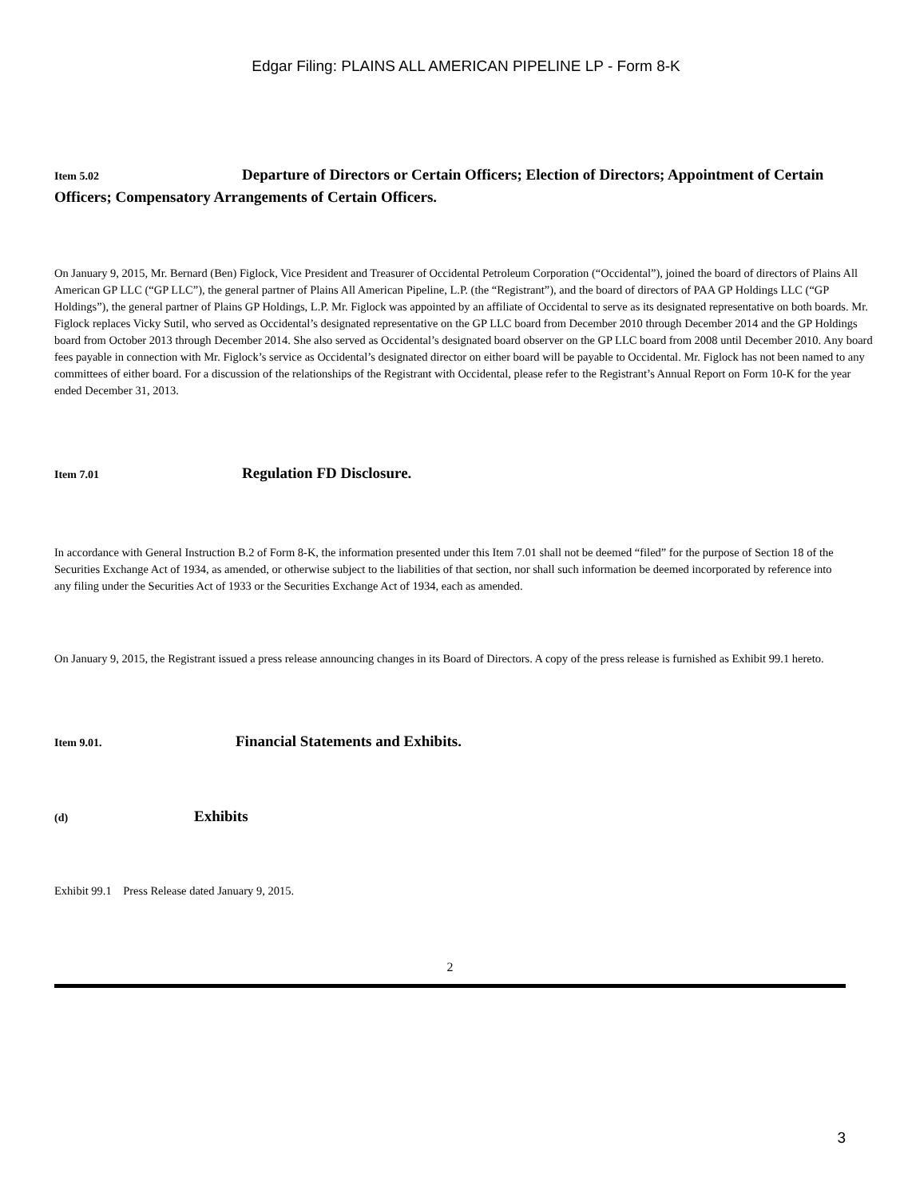Edgar Filing: PLAINS ALL AMERICAN PIPELINE LP - Form 8-K
Item 5.02 Departure of Directors or Certain Officers; Election of Directors; Appointment of Certain Officers; Compensatory Arrangements of Certain Officers.
On January 9, 2015, Mr. Bernard (Ben) Figlock, Vice President and Treasurer of Occidental Petroleum Corporation (“Occidental”), joined the board of directors of Plains All American GP LLC (“GP LLC”), the general partner of Plains All American Pipeline, L.P. (the “Registrant”), and the board of directors of PAA GP Holdings LLC (“GP Holdings”), the general partner of Plains GP Holdings, L.P. Mr. Figlock was appointed by an affiliate of Occidental to serve as its designated representative on both boards. Mr. Figlock replaces Vicky Sutil, who served as Occidental’s designated representative on the GP LLC board from December 2010 through December 2014 and the GP Holdings board from October 2013 through December 2014. She also served as Occidental’s designated board observer on the GP LLC board from 2008 until December 2010. Any board fees payable in connection with Mr. Figlock’s service as Occidental’s designated director on either board will be payable to Occidental. Mr. Figlock has not been named to any committees of either board. For a discussion of the relationships of the Registrant with Occidental, please refer to the Registrant’s Annual Report on Form 10-K for the year ended December 31, 2013.
Item 7.01 Regulation FD Disclosure.
In accordance with General Instruction B.2 of Form 8-K, the information presented under this Item 7.01 shall not be deemed “filed” for the purpose of Section 18 of the Securities Exchange Act of 1934, as amended, or otherwise subject to the liabilities of that section, nor shall such information be deemed incorporated by reference into any filing under the Securities Act of 1933 or the Securities Exchange Act of 1934, each as amended.
On January 9, 2015, the Registrant issued a press release announcing changes in its Board of Directors. A copy of the press release is furnished as Exhibit 99.1 hereto.
Item 9.01. Financial Statements and Exhibits.
(d) Exhibits
Exhibit 99.1 Press Release dated January 9, 2015.
2
3